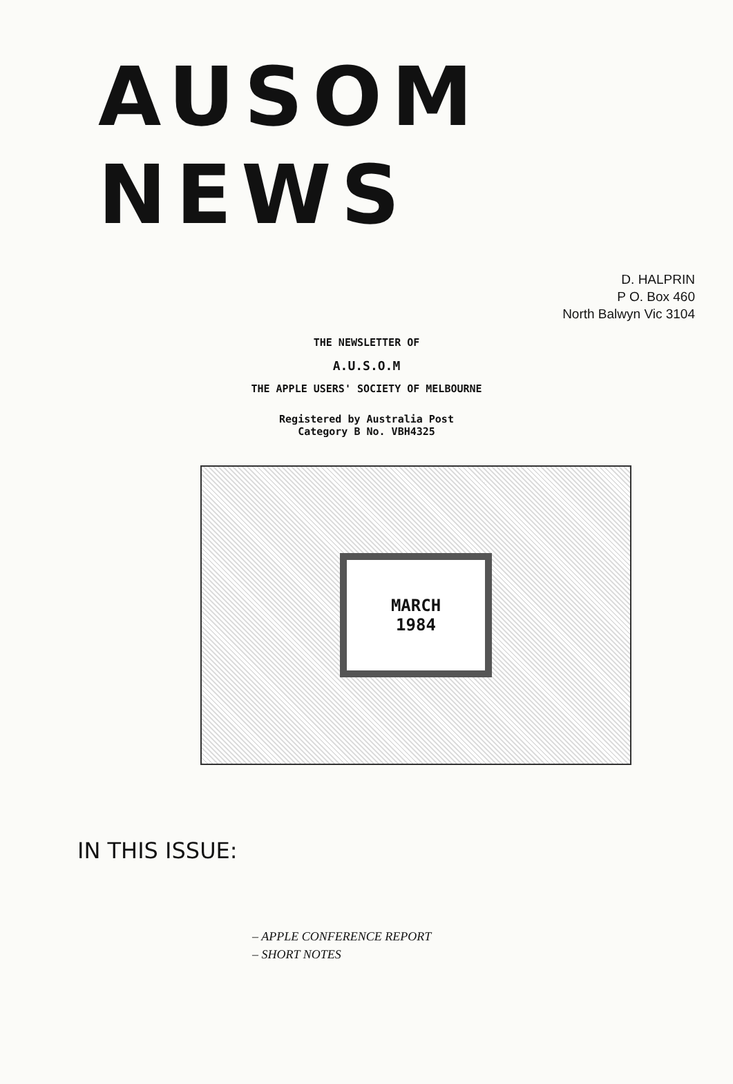AUSOM NEWS
D. HALPRIN
P O. Box 460
North Balwyn Vic 3104
THE NEWSLETTER OF
A.U.S.O.M
THE APPLE USERS' SOCIETY OF MELBOURNE
Registered by Australia Post
Category B No. VBH4325
MARCH
1984
IN THIS ISSUE:
– APPLE CONFERENCE REPORT
– SHORT NOTES